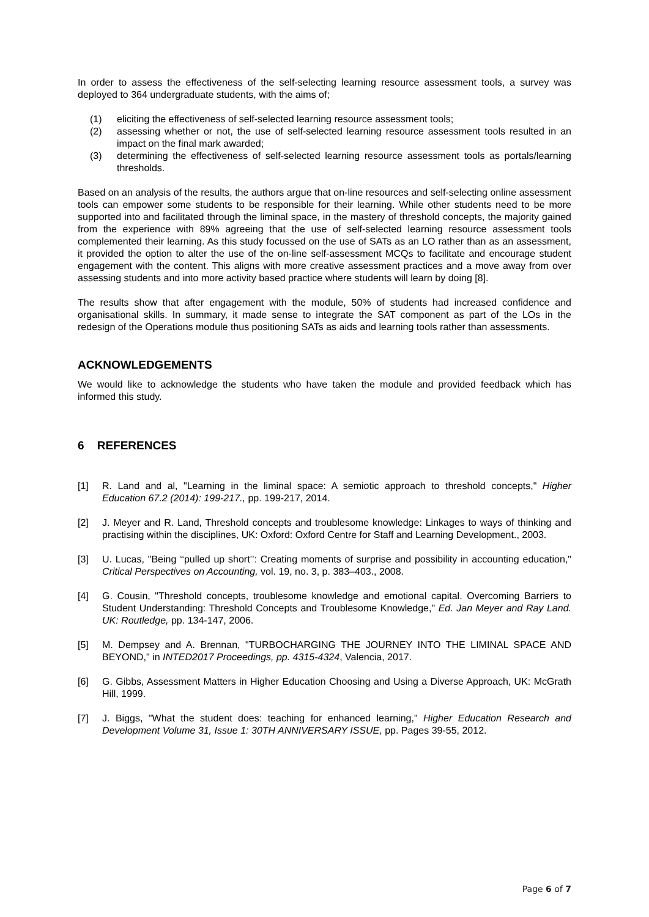In order to assess the effectiveness of the self-selecting learning resource assessment tools, a survey was deployed to 364 undergraduate students, with the aims of;
(1) eliciting the effectiveness of self-selected learning resource assessment tools;
(2) assessing whether or not, the use of self-selected learning resource assessment tools resulted in an impact on the final mark awarded;
(3) determining the effectiveness of self-selected learning resource assessment tools as portals/learning thresholds.
Based on an analysis of the results, the authors argue that on-line resources and self-selecting online assessment tools can empower some students to be responsible for their learning. While other students need to be more supported into and facilitated through the liminal space, in the mastery of threshold concepts, the majority gained from the experience with 89% agreeing that the use of self-selected learning resource assessment tools complemented their learning. As this study focussed on the use of SATs as an LO rather than as an assessment, it provided the option to alter the use of the on-line self-assessment MCQs to facilitate and encourage student engagement with the content. This aligns with more creative assessment practices and a move away from over assessing students and into more activity based practice where students will learn by doing [8].
The results show that after engagement with the module, 50% of students had increased confidence and organisational skills. In summary, it made sense to integrate the SAT component as part of the LOs in the redesign of the Operations module thus positioning SATs as aids and learning tools rather than assessments.
ACKNOWLEDGEMENTS
We would like to acknowledge the students who have taken the module and provided feedback which has informed this study.
6 REFERENCES
[1] R. Land and al, "Learning in the liminal space: A semiotic approach to threshold concepts," Higher Education 67.2 (2014): 199-217., pp. 199-217, 2014.
[2] J. Meyer and R. Land, Threshold concepts and troublesome knowledge: Linkages to ways of thinking and practising within the disciplines, UK: Oxford: Oxford Centre for Staff and Learning Development., 2003.
[3] U. Lucas, "Being ‘‘pulled up short’’: Creating moments of surprise and possibility in accounting education," Critical Perspectives on Accounting, vol. 19, no. 3, p. 383–403., 2008.
[4] G. Cousin, "Threshold concepts, troublesome knowledge and emotional capital. Overcoming Barriers to Student Understanding: Threshold Concepts and Troublesome Knowledge," Ed. Jan Meyer and Ray Land. UK: Routledge, pp. 134-147, 2006.
[5] M. Dempsey and A. Brennan, "TURBOCHARGING THE JOURNEY INTO THE LIMINAL SPACE AND BEYOND," in INTED2017 Proceedings, pp. 4315-4324, Valencia, 2017.
[6] G. Gibbs, Assessment Matters in Higher Education Choosing and Using a Diverse Approach, UK: McGrath Hill, 1999.
[7] J. Biggs, "What the student does: teaching for enhanced learning," Higher Education Research and Development Volume 31, Issue 1: 30TH ANNIVERSARY ISSUE, pp. Pages 39-55, 2012.
Page 6 of 7